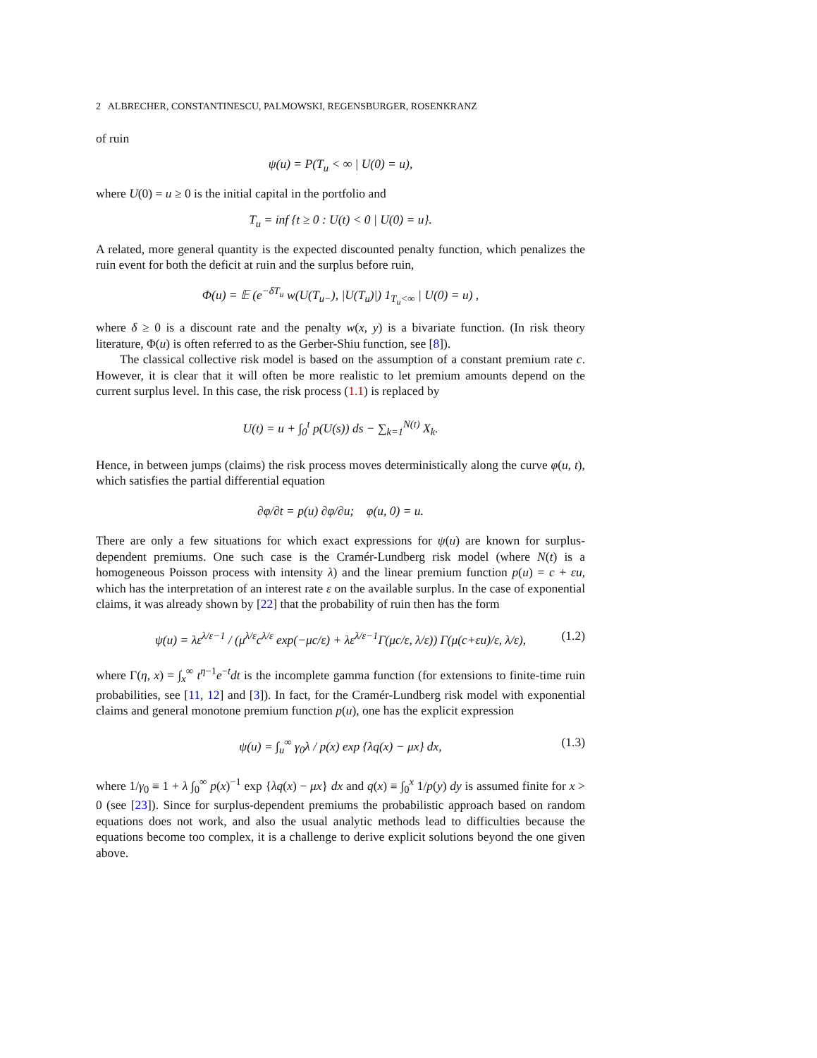2 ALBRECHER, CONSTANTINESCU, PALMOWSKI, REGENSBURGER, ROSENKRANZ
of ruin
ψ(u) = P(T<sub>u</sub> < ∞ | U(0) = u),
where U(0) = u ≥ 0 is the initial capital in the portfolio and
T<sub>u</sub> = inf {t ≥ 0 : U(t) < 0 | U(0) = u}.
A related, more general quantity is the expected discounted penalty function, which penalizes the ruin event for both the deficit at ruin and the surplus before ruin,
Φ(u) = 𝔼 (e<sup>−δT<sub>u</sub></sup> w(U(T<sub>u−</sub>), |U(T<sub>u</sub>)|) 1<sub>T<sub>u</sub><∞</sub> | U(0) = u) ,
where δ ≥ 0 is a discount rate and the penalty w(x, y) is a bivariate function. (In risk theory literature, Φ(u) is often referred to as the Gerber-Shiu function, see [8]).
The classical collective risk model is based on the assumption of a constant premium rate c. However, it is clear that it will often be more realistic to let premium amounts depend on the current surplus level. In this case, the risk process (1.1) is replaced by
U(t) = u + ∫<sub>0</sub><sup>t</sup> p(U(s)) ds − ∑<sub>k=1</sub><sup>N(t)</sup> X<sub>k</sub>.
Hence, in between jumps (claims) the risk process moves deterministically along the curve φ(u, t), which satisfies the partial differential equation
∂φ/∂t = p(u) ∂φ/∂u; φ(u, 0) = u.
There are only a few situations for which exact expressions for ψ(u) are known for surplus-dependent premiums. One such case is the Cramér-Lundberg risk model (where N(t) is a homogeneous Poisson process with intensity λ) and the linear premium function p(u) = c + εu, which has the interpretation of an interest rate ε on the available surplus. In the case of exponential claims, it was already shown by [22] that the probability of ruin then has the form
ψ(u) = λε<sup>λ/ε−1</sup> / (μ<sup>λ/ε</sup>c<sup>λ/ε</sup> exp(−μc/ε) + λε<sup>λ/ε−1</sup>Γ(μc/ε, λ/ε)) Γ(μ(c+εu)/ε, λ/ε), (1.2)
where Γ(η, x) = ∫<sub>x</sub><sup>∞</sup> t<sup>η−1</sup>e<sup>−t</sup>dt is the incomplete gamma function (for extensions to finite-time ruin probabilities, see [11, 12] and [3]). In fact, for the Cramér-Lundberg risk model with exponential claims and general monotone premium function p(u), one has the explicit expression
ψ(u) = ∫<sub>u</sub><sup>∞</sup> γ<sub>0</sub>λ / p(x) exp {λq(x) − μx} dx, (1.3)
where 1/γ<sub>0</sub> ≡ 1 + λ ∫<sub>0</sub><sup>∞</sup> p(x)<sup>−1</sup> exp {λq(x) − μx} dx and q(x) ≡ ∫<sub>0</sub><sup>x</sup> 1/p(y) dy is assumed finite for x > 0 (see [23]). Since for surplus-dependent premiums the probabilistic approach based on random equations does not work, and also the usual analytic methods lead to difficulties because the equations become too complex, it is a challenge to derive explicit solutions beyond the one given above.